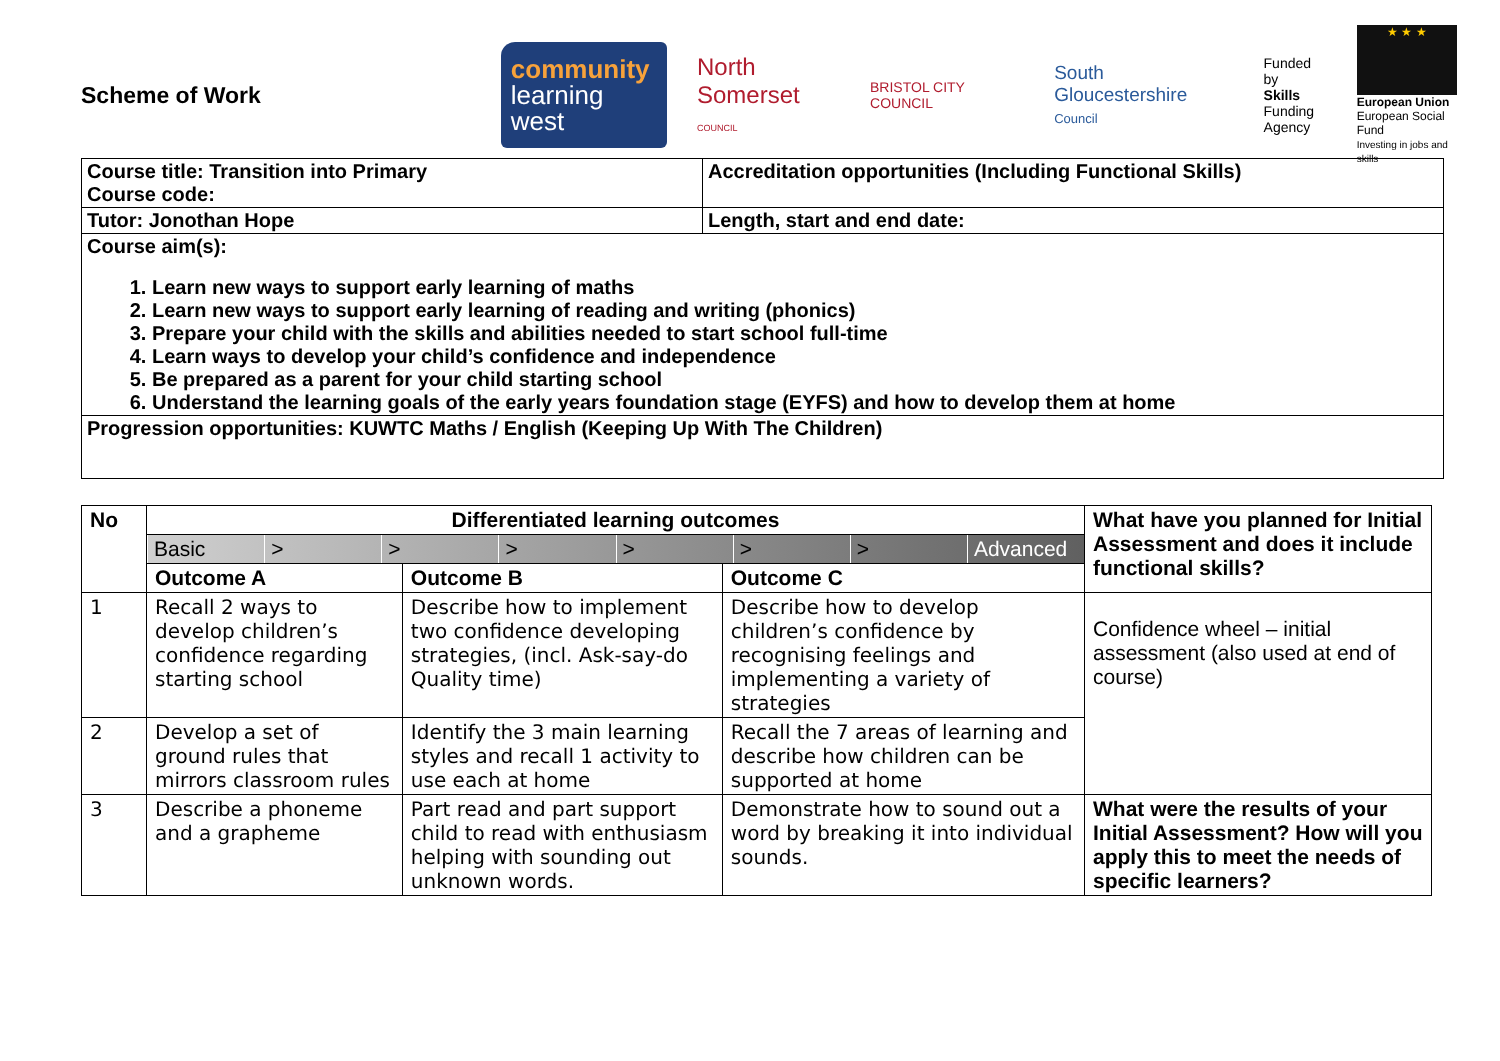Scheme of Work
community
learning west
North
Somerset COUNCIL
BRISTOL CITY COUNCIL
South Gloucestershire
Council
Funded by
Skills
Funding
Agency
★ ★ ★
European Union
European Social Fund
Investing in jobs and skills
| Course title: Transition into Primary Course code: | Accreditation opportunities (Including Functional Skills) |
| Tutor: Jonothan Hope | Length, start and end date: |
| Course aim(s): 1. Learn new ways to support early learning of maths 2. Learn new ways to support early learning of reading and writing (phonics) 3. Prepare your child with the skills and abilities needed to start school full-time 4. Learn ways to develop your child’s confidence and independence 5. Be prepared as a parent for your child starting school 6. Understand the learning goals of the early years foundation stage (EYFS) and how to develop them at home | |
| Progression opportunities: KUWTC Maths / English (Keeping Up With The Children) | |
| No | Differentiated learning outcomes | | | What have you planned for Initial Assessment and does it include functional skills? |
| --- | --- | --- | --- | --- |
| | Basic > > > > > > Advanced | | | |
| | Outcome A | Outcome B | Outcome C | |
| 1 | Recall 2 ways to develop children’s confidence regarding starting school | Describe how to implement two confidence developing strategies, (incl. Ask-say-do Quality time) | Describe how to develop children’s confidence by recognising feelings and implementing a variety of strategies | Confidence wheel – initial assessment (also used at end of course) |
| 2 | Develop a set of ground rules that mirrors classroom rules | Identify the 3 main learning styles and recall 1 activity to use each at home | Recall the 7 areas of learning and describe how children can be supported at home | |
| 3 | Describe a phoneme and a grapheme | Part read and part support child to read with enthusiasm helping with sounding out unknown words. | Demonstrate how to sound out a word by breaking it into individual sounds. | What were the results of your Initial Assessment? How will you apply this to meet the needs of specific learners? |